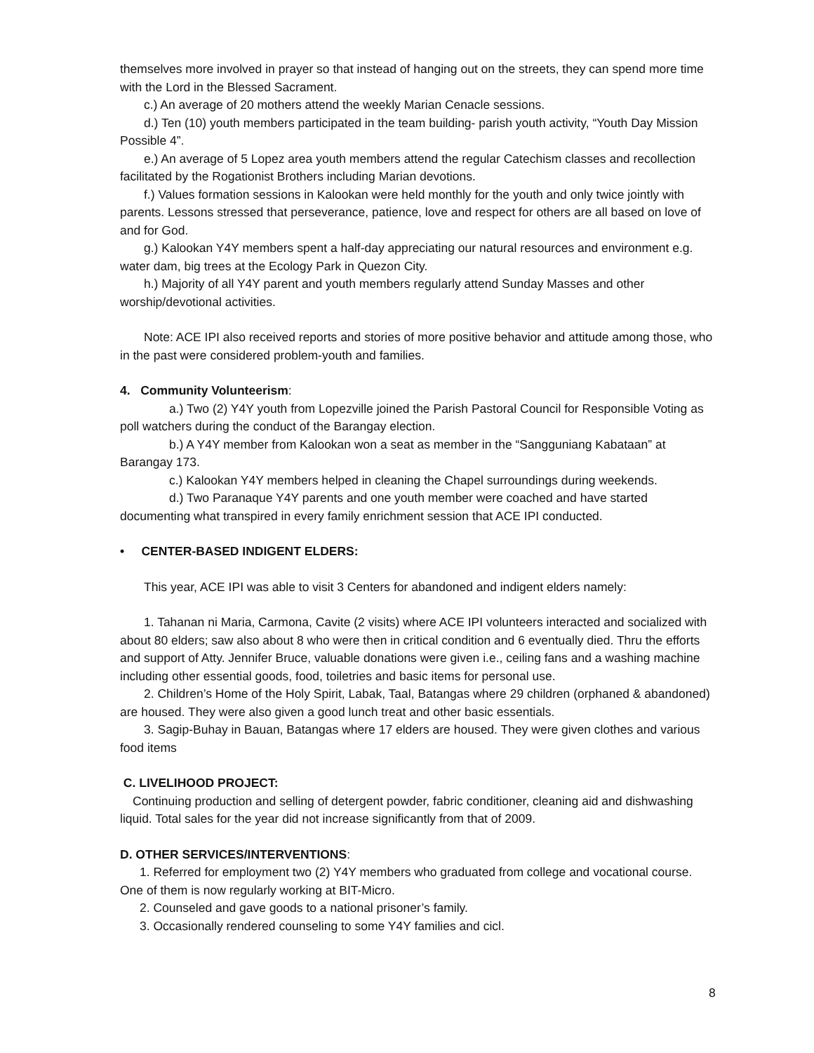themselves more involved in prayer so that instead of hanging out on the streets, they can spend more time with the Lord in the Blessed Sacrament.
c.) An average of 20 mothers attend the weekly Marian Cenacle sessions.
d.) Ten (10) youth members participated in the team building- parish youth activity, “Youth Day Mission Possible 4”.
e.) An average of 5 Lopez area youth members attend the regular Catechism classes and recollection facilitated by the Rogationist Brothers including Marian devotions.
f.) Values formation sessions in Kalookan were held monthly for the youth and only twice jointly with parents. Lessons stressed that perseverance, patience, love and respect for others are all based on love of and for God.
g.) Kalookan Y4Y members spent a half-day appreciating our natural resources and environment e.g. water dam, big trees at the Ecology Park in Quezon City.
h.) Majority of all Y4Y parent and youth members regularly attend Sunday Masses and other worship/devotional activities.
Note: ACE IPI also received reports and stories of more positive behavior and attitude among those, who in the past were considered problem-youth and families.
4. Community Volunteerism:
a.) Two (2) Y4Y youth from Lopezville joined the Parish Pastoral Council for Responsible Voting as poll watchers during the conduct of the Barangay election.
b.) A Y4Y member from Kalookan won a seat as member in the “Sangguniang Kabataan” at Barangay 173.
c.) Kalookan Y4Y members helped in cleaning the Chapel surroundings during weekends.
d.) Two Paranaque Y4Y parents and one youth member were coached and have started documenting what transpired in every family enrichment session that ACE IPI conducted.
• CENTER-BASED INDIGENT ELDERS:
This year, ACE IPI was able to visit 3 Centers for abandoned and indigent elders namely:
1. Tahanan ni Maria, Carmona, Cavite (2 visits) where ACE IPI volunteers interacted and socialized with about 80 elders; saw also about 8 who were then in critical condition and 6 eventually died. Thru the efforts and support of Atty. Jennifer Bruce, valuable donations were given i.e., ceiling fans and a washing machine including other essential goods, food, toiletries and basic items for personal use.
2. Children’s Home of the Holy Spirit, Labak, Taal, Batangas where 29 children (orphaned & abandoned) are housed. They were also given a good lunch treat and other basic essentials.
3. Sagip-Buhay in Bauan, Batangas where 17 elders are housed. They were given clothes and various food items
C. LIVELIHOOD PROJECT:
Continuing production and selling of detergent powder, fabric conditioner, cleaning aid and dishwashing liquid. Total sales for the year did not increase significantly from that of 2009.
D. OTHER SERVICES/INTERVENTIONS:
1. Referred for employment two (2) Y4Y members who graduated from college and vocational course. One of them is now regularly working at BIT-Micro.
2. Counseled and gave goods to a national prisoner’s family.
3. Occasionally rendered counseling to some Y4Y families and cicl.
8